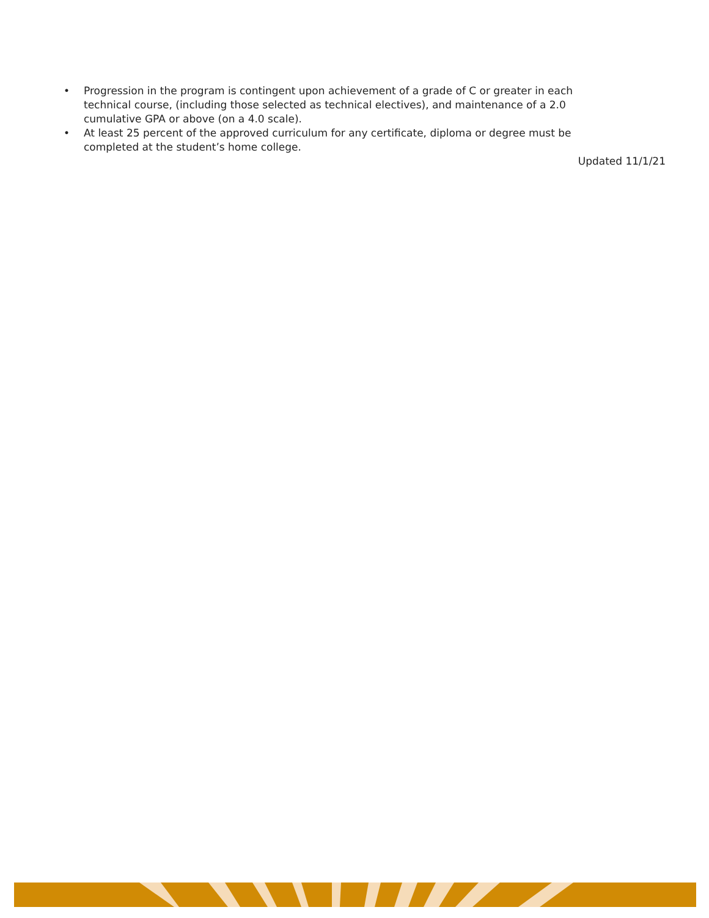• Progression in the program is contingent upon achievement of a grade of C or greater in each technical course, (including those selected as technical electives), and maintenance of a 2.0 cumulative GPA or above (on a 4.0 scale).
• At least 25 percent of the approved curriculum for any certificate, diploma or degree must be completed at the student’s home college.
Updated 11/1/21